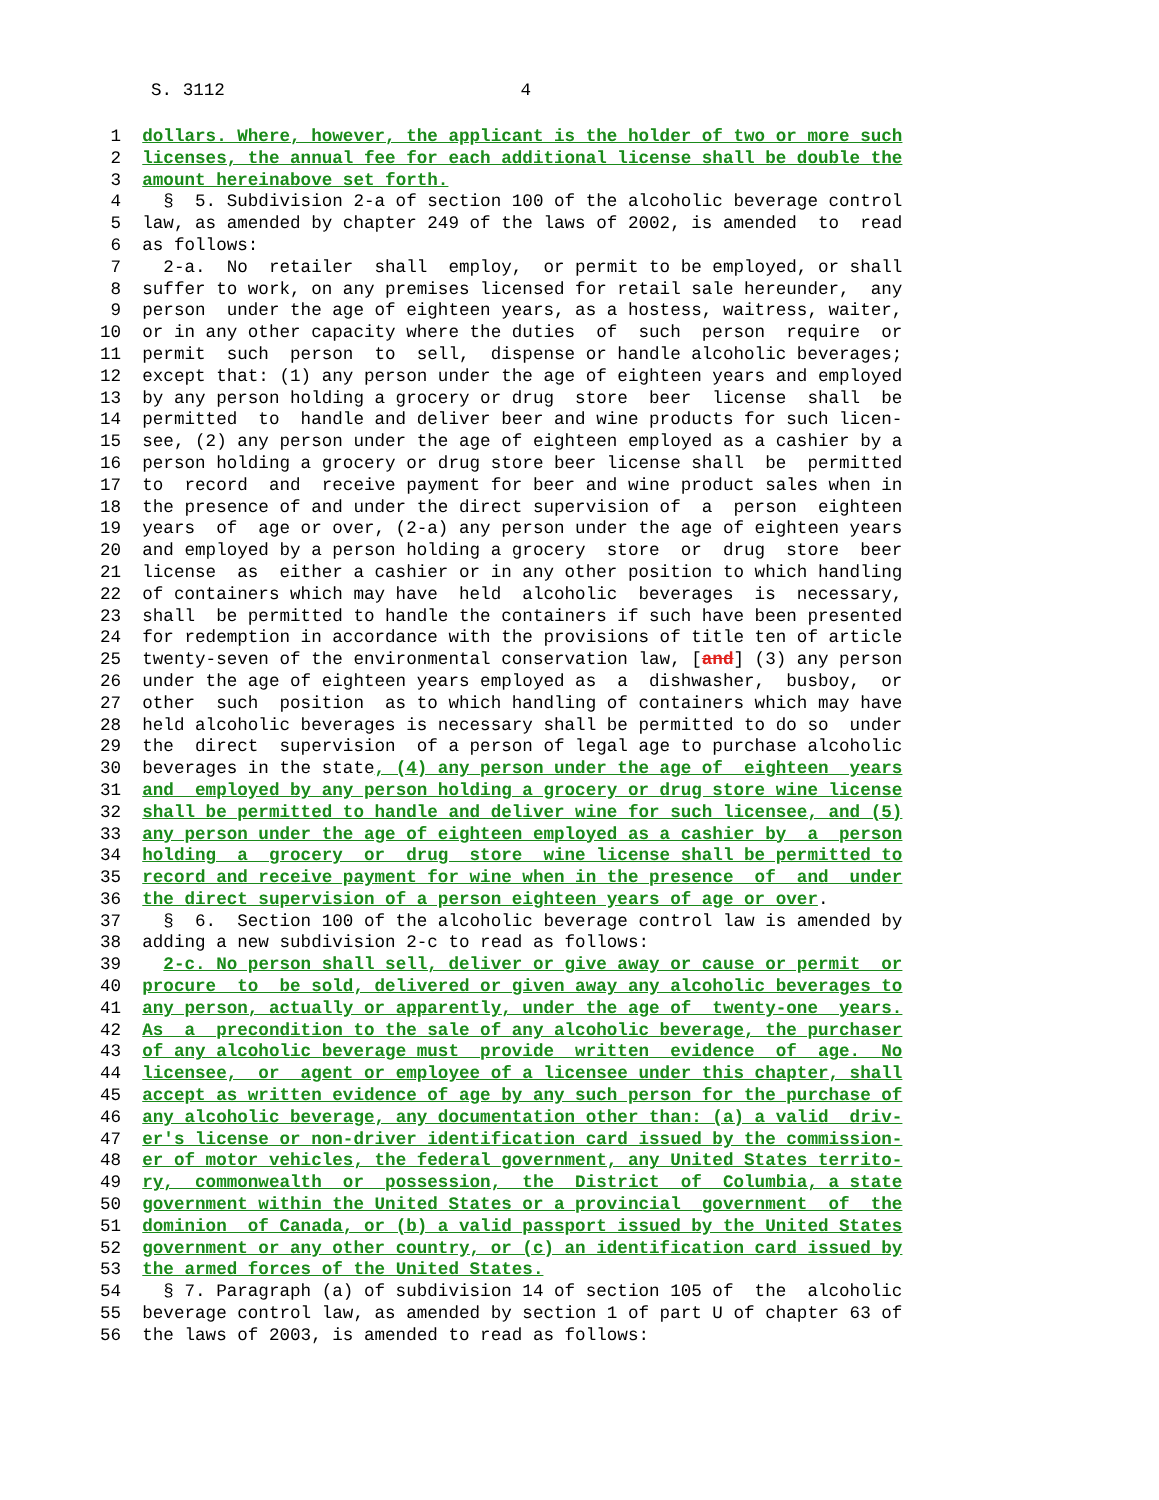S. 3112 4
1 dollars. Where, however, the applicant is the holder of two or more such
2 licenses, the annual fee for each additional license shall be double the
3 amount hereinabove set forth.
4 § 5. Subdivision 2-a of section 100 of the alcoholic beverage control
5 law, as amended by chapter 249 of the laws of 2002, is amended to read
6 as follows:
7 2-a. No retailer shall employ, or permit to be employed, or shall
8 suffer to work, on any premises licensed for retail sale hereunder, any
9 person under the age of eighteen years, as a hostess, waitress, waiter,
10 or in any other capacity where the duties of such person require or
11 permit such person to sell, dispense or handle alcoholic beverages;
12 except that: (1) any person under the age of eighteen years and employed
13 by any person holding a grocery or drug store beer license shall be
14 permitted to handle and deliver beer and wine products for such licen-
15 see, (2) any person under the age of eighteen employed as a cashier by a
16 person holding a grocery or drug store beer license shall be permitted
17 to record and receive payment for beer and wine product sales when in
18 the presence of and under the direct supervision of a person eighteen
19 years of age or over, (2-a) any person under the age of eighteen years
20 and employed by a person holding a grocery store or drug store beer
21 license as either a cashier or in any other position to which handling
22 of containers which may have held alcoholic beverages is necessary,
23 shall be permitted to handle the containers if such have been presented
24 for redemption in accordance with the provisions of title ten of article
25 twenty-seven of the environmental conservation law, [and] (3) any person
26 under the age of eighteen years employed as a dishwasher, busboy, or
27 other such position as to which handling of containers which may have
28 held alcoholic beverages is necessary shall be permitted to do so under
29 the direct supervision of a person of legal age to purchase alcoholic
30 beverages in the state, (4) any person under the age of eighteen years
31 and employed by any person holding a grocery or drug store wine license
32 shall be permitted to handle and deliver wine for such licensee, and (5)
33 any person under the age of eighteen employed as a cashier by a person
34 holding a grocery or drug store wine license shall be permitted to
35 record and receive payment for wine when in the presence of and under
36 the direct supervision of a person eighteen years of age or over.
37 § 6. Section 100 of the alcoholic beverage control law is amended by
38 adding a new subdivision 2-c to read as follows:
39 2-c. No person shall sell, deliver or give away or cause or permit or
40 procure to be sold, delivered or given away any alcoholic beverages to
41 any person, actually or apparently, under the age of twenty-one years.
42 As a precondition to the sale of any alcoholic beverage, the purchaser
43 of any alcoholic beverage must provide written evidence of age. No
44 licensee, or agent or employee of a licensee under this chapter, shall
45 accept as written evidence of age by any such person for the purchase of
46 any alcoholic beverage, any documentation other than: (a) a valid driv-
47 er's license or non-driver identification card issued by the commission-
48 er of motor vehicles, the federal government, any United States territo-
49 ry, commonwealth or possession, the District of Columbia, a state
50 government within the United States or a provincial government of the
51 dominion of Canada, or (b) a valid passport issued by the United States
52 government or any other country, or (c) an identification card issued by
53 the armed forces of the United States.
54 § 7. Paragraph (a) of subdivision 14 of section 105 of the alcoholic
55 beverage control law, as amended by section 1 of part U of chapter 63 of
56 the laws of 2003, is amended to read as follows: